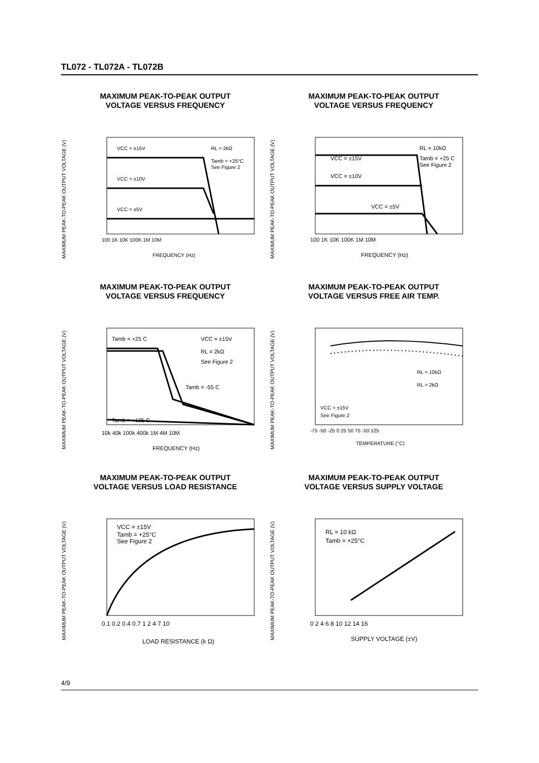TL072 - TL072A - TL072B
MAXIMUM PEAK-TO-PEAK OUTPUT
VOLTAGE VERSUS FREQUENCY
MAXIMUM PEAK-TO-PEAK OUTPUT VOLTAGE (V)
VCC = ±15V
VCC = ±10V
VCC = ±5V
RL = 2kΩ
Tamb = +25°C
See Figure 2
100 1K 10K 100K 1M 10M
FREQUENCY (Hz)
MAXIMUM PEAK-TO-PEAK OUTPUT
VOLTAGE VERSUS FREQUENCY
MAXIMUM PEAK-TO-PEAK OUTPUT VOLTAGE (V)
VCC = ±15V
VCC = ±10V
VCC = ±5V
RL = 10kΩ
Tamb = +25 C
See Figure 2
100 1K 10K 100K 1M 10M
FREQUENCY (Hz)
MAXIMUM PEAK-TO-PEAK OUTPUT
VOLTAGE VERSUS FREQUENCY
MAXIMUM PEAK-TO-PEAK OUTPUT VOLTAGE (V)
Tamb = +25 C
VCC = ±15V
RL = 2kΩ
See Figure 2
Tamb = -55 C
Tamb = +125 C
10k 40k 100k 400k 1M 4M 10M
FREQUENCY (Hz)
MAXIMUM PEAK-TO-PEAK OUTPUT
VOLTAGE VERSUS FREE AIR TEMP.
MAXIMUM PEAK-TO-PEAK OUTPUT VOLTAGE (V)
RL = 10kΩ
RL = 2kΩ
VCC = ±15V
See Figure 2
-75 -50 -25 0 25 50 75 -50 125
TEMPERATURE (°C)
MAXIMUM PEAK-TO-PEAK OUTPUT
VOLTAGE VERSUS LOAD RESISTANCE
MAXIMUM PEAK-TO-PEAK OUTPUT VOLTAGE (V)
VCC = ±15V
Tamb = +25°C
See Figure 2
0.1 0.2 0.4 0.7 1 2 4 7 10
LOAD RESISTANCE (k Ω)
MAXIMUM PEAK-TO-PEAK OUTPUT
VOLTAGE VERSUS SUPPLY VOLTAGE
MAXIMUM PEAK-TO-PEAK OUTPUT VOLTAGE (V)
RL = 10 kΩ
Tamb = +25°C
0 2 4 6 8 10 12 14 16
SUPPLY VOLTAGE (±V)
4/9